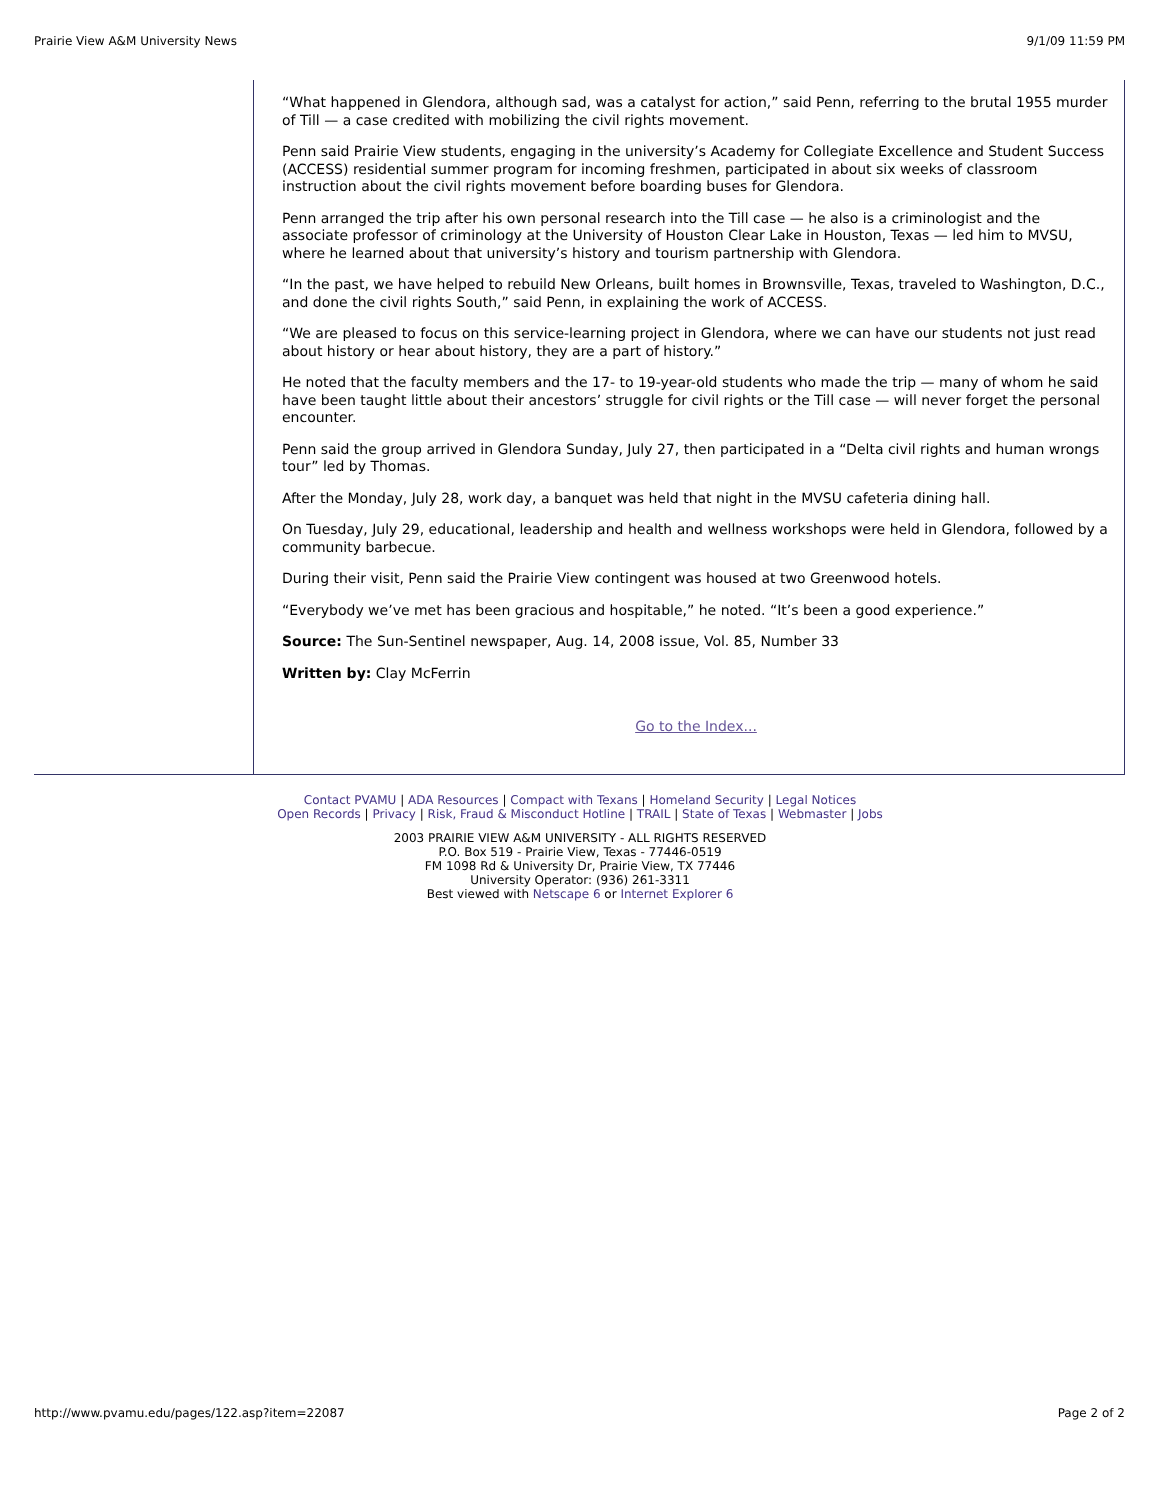Prairie View A&M University News 9/1/09 11:59 PM
“What happened in Glendora, although sad, was a catalyst for action,” said Penn, referring to the brutal 1955 murder of Till — a case credited with mobilizing the civil rights movement.
Penn said Prairie View students, engaging in the university’s Academy for Collegiate Excellence and Student Success (ACCESS) residential summer program for incoming freshmen, participated in about six weeks of classroom instruction about the civil rights movement before boarding buses for Glendora.
Penn arranged the trip after his own personal research into the Till case — he also is a criminologist and the associate professor of criminology at the University of Houston Clear Lake in Houston, Texas — led him to MVSU, where he learned about that university’s history and tourism partnership with Glendora.
“In the past, we have helped to rebuild New Orleans, built homes in Brownsville, Texas, traveled to Washington, D.C., and done the civil rights South,” said Penn, in explaining the work of ACCESS.
“We are pleased to focus on this service-learning project in Glendora, where we can have our students not just read about history or hear about history, they are a part of history.”
He noted that the faculty members and the 17- to 19-year-old students who made the trip — many of whom he said have been taught little about their ancestors’ struggle for civil rights or the Till case — will never forget the personal encounter.
Penn said the group arrived in Glendora Sunday, July 27, then participated in a “Delta civil rights and human wrongs tour” led by Thomas.
After the Monday, July 28, work day, a banquet was held that night in the MVSU cafeteria dining hall.
On Tuesday, July 29, educational, leadership and health and wellness workshops were held in Glendora, followed by a community barbecue.
During their visit, Penn said the Prairie View contingent was housed at two Greenwood hotels.
“Everybody we’ve met has been gracious and hospitable,” he noted. “It’s been a good experience.”
Source: The Sun-Sentinel newspaper, Aug. 14, 2008 issue, Vol. 85, Number 33
Written by: Clay McFerrin
Go to the Index...
Contact PVAMU | ADA Resources | Compact with Texans | Homeland Security | Legal Notices
Open Records | Privacy | Risk, Fraud & Misconduct Hotline | TRAIL | State of Texas | Webmaster | Jobs
2003 PRAIRIE VIEW A&M UNIVERSITY - ALL RIGHTS RESERVED
P.O. Box 519 - Prairie View, Texas - 77446-0519
FM 1098 Rd & University Dr, Prairie View, TX 77446
University Operator: (936) 261-3311
Best viewed with Netscape 6 or Internet Explorer 6
http://www.pvamu.edu/pages/122.asp?item=22087 Page 2 of 2